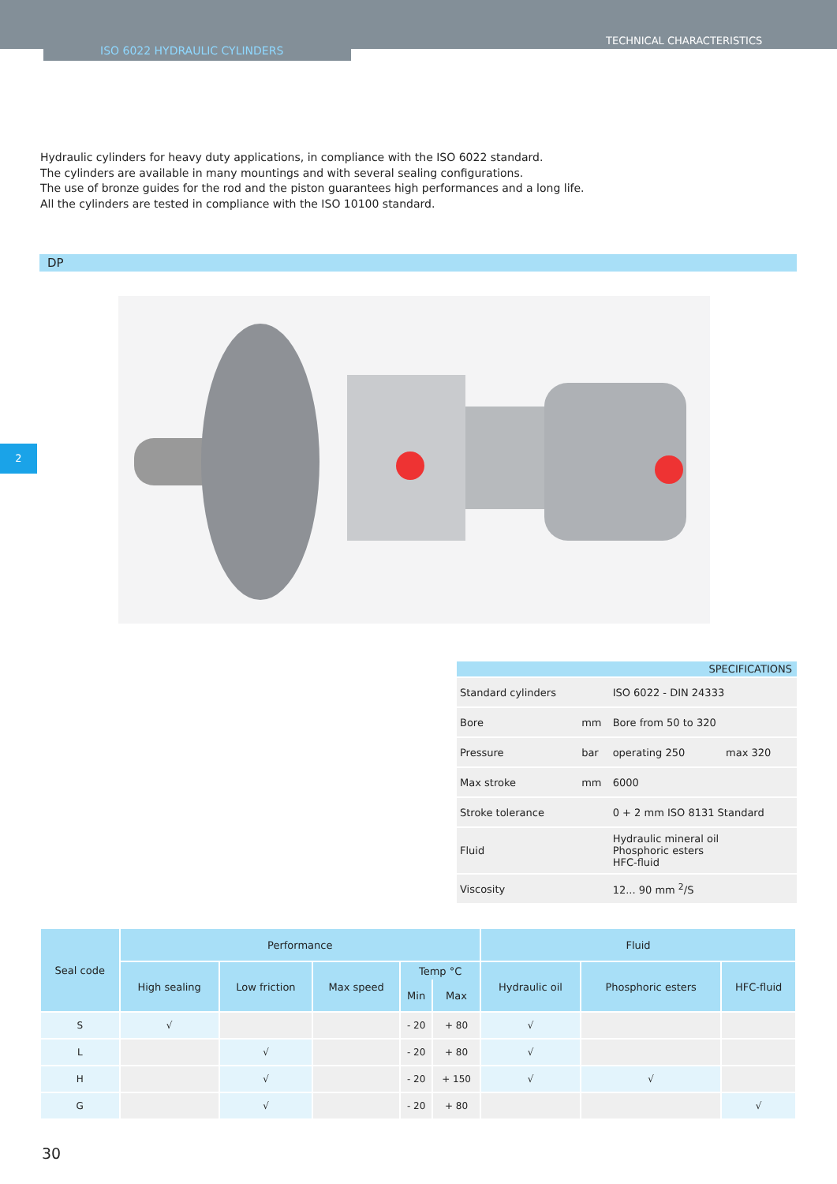ISO 6022 HYDRAULIC CYLINDERS
TECHNICAL CHARACTERISTICS
Hydraulic cylinders for heavy duty applications, in compliance with the ISO 6022 standard.
The cylinders are available in many mountings and with several sealing configurations.
The use of bronze guides for the rod and the piston guarantees high performances and a long life.
All the cylinders are tested in compliance with the ISO 10100 standard.
DP
2
| SPECIFICATIONS | | | |
| Standard cylinders | | ISO 6022 - DIN 24333 | |
| Bore | mm | Bore from 50 to 320 | |
| Pressure | bar | operating 250 | max 320 |
| Max stroke | mm | 6000 | |
| Stroke tolerance | | 0 + 2 mm ISO 8131 Standard | |
| Fluid | | Hydraulic mineral oil Phosphoric esters HFC-fluid | |
| Viscosity | | 12... 90 mm <sup>2</sup>/S | |
| Seal code | Performance | | | | | Fluid | | |
| --- | --- | --- | --- | --- | --- | --- | --- | --- |
| | High sealing | Low friction | Max speed | Temp °C | | Hydraulic oil | Phosphoric esters | HFC-fluid |
| | | | | Min | Max | | | |
| S | √ | | | - 20 | + 80 | √ | | |
| L | | √ | | - 20 | + 80 | √ | | |
| H | | √ | | - 20 | + 150 | √ | √ | |
| G | | √ | | - 20 | + 80 | | | √ |
30